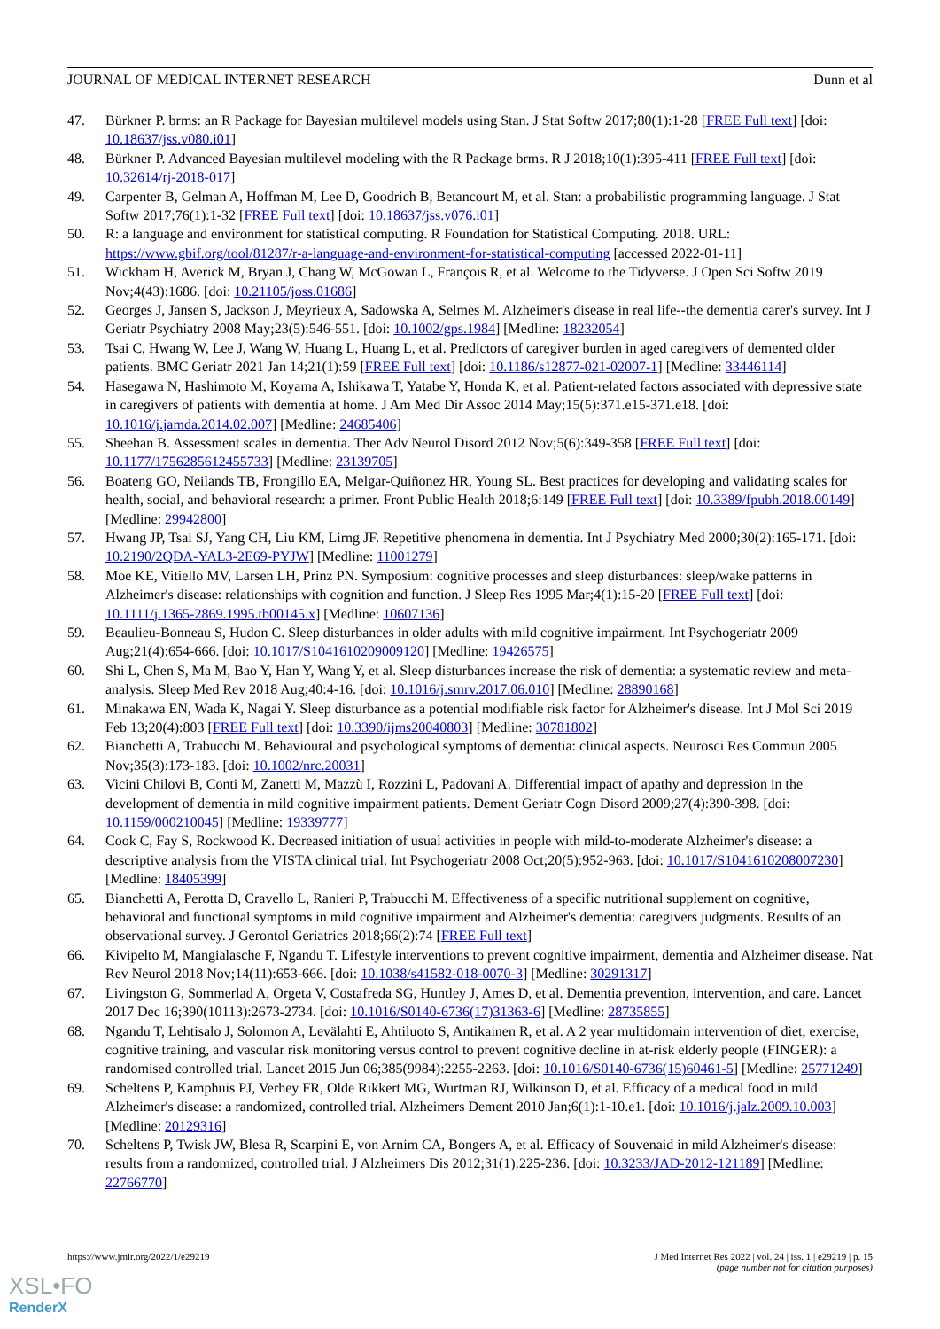JOURNAL OF MEDICAL INTERNET RESEARCH Dunn et al
47. Bürkner P. brms: an R Package for Bayesian multilevel models using Stan. J Stat Softw 2017;80(1):1-28 [FREE Full text] [doi: 10.18637/jss.v080.i01]
48. Bürkner P. Advanced Bayesian multilevel modeling with the R Package brms. R J 2018;10(1):395-411 [FREE Full text] [doi: 10.32614/rj-2018-017]
49. Carpenter B, Gelman A, Hoffman M, Lee D, Goodrich B, Betancourt M, et al. Stan: a probabilistic programming language. J Stat Softw 2017;76(1):1-32 [FREE Full text] [doi: 10.18637/jss.v076.i01]
50. R: a language and environment for statistical computing. R Foundation for Statistical Computing. 2018. URL: https://www.gbif.org/tool/81287/r-a-language-and-environment-for-statistical-computing [accessed 2022-01-11]
51. Wickham H, Averick M, Bryan J, Chang W, McGowan L, François R, et al. Welcome to the Tidyverse. J Open Sci Softw 2019 Nov;4(43):1686. [doi: 10.21105/joss.01686]
52. Georges J, Jansen S, Jackson J, Meyrieux A, Sadowska A, Selmes M. Alzheimer's disease in real life--the dementia carer's survey. Int J Geriatr Psychiatry 2008 May;23(5):546-551. [doi: 10.1002/gps.1984] [Medline: 18232054]
53. Tsai C, Hwang W, Lee J, Wang W, Huang L, Huang L, et al. Predictors of caregiver burden in aged caregivers of demented older patients. BMC Geriatr 2021 Jan 14;21(1):59 [FREE Full text] [doi: 10.1186/s12877-021-02007-1] [Medline: 33446114]
54. Hasegawa N, Hashimoto M, Koyama A, Ishikawa T, Yatabe Y, Honda K, et al. Patient-related factors associated with depressive state in caregivers of patients with dementia at home. J Am Med Dir Assoc 2014 May;15(5):371.e15-371.e18. [doi: 10.1016/j.jamda.2014.02.007] [Medline: 24685406]
55. Sheehan B. Assessment scales in dementia. Ther Adv Neurol Disord 2012 Nov;5(6):349-358 [FREE Full text] [doi: 10.1177/1756285612455733] [Medline: 23139705]
56. Boateng GO, Neilands TB, Frongillo EA, Melgar-Quiñonez HR, Young SL. Best practices for developing and validating scales for health, social, and behavioral research: a primer. Front Public Health 2018;6:149 [FREE Full text] [doi: 10.3389/fpubh.2018.00149] [Medline: 29942800]
57. Hwang JP, Tsai SJ, Yang CH, Liu KM, Lirng JF. Repetitive phenomena in dementia. Int J Psychiatry Med 2000;30(2):165-171. [doi: 10.2190/2QDA-YAL3-2E69-PYJW] [Medline: 11001279]
58. Moe KE, Vitiello MV, Larsen LH, Prinz PN. Symposium: cognitive processes and sleep disturbances: sleep/wake patterns in Alzheimer's disease: relationships with cognition and function. J Sleep Res 1995 Mar;4(1):15-20 [FREE Full text] [doi: 10.1111/j.1365-2869.1995.tb00145.x] [Medline: 10607136]
59. Beaulieu-Bonneau S, Hudon C. Sleep disturbances in older adults with mild cognitive impairment. Int Psychogeriatr 2009 Aug;21(4):654-666. [doi: 10.1017/S1041610209009120] [Medline: 19426575]
60. Shi L, Chen S, Ma M, Bao Y, Han Y, Wang Y, et al. Sleep disturbances increase the risk of dementia: a systematic review and meta-analysis. Sleep Med Rev 2018 Aug;40:4-16. [doi: 10.1016/j.smrv.2017.06.010] [Medline: 28890168]
61. Minakawa EN, Wada K, Nagai Y. Sleep disturbance as a potential modifiable risk factor for Alzheimer's disease. Int J Mol Sci 2019 Feb 13;20(4):803 [FREE Full text] [doi: 10.3390/ijms20040803] [Medline: 30781802]
62. Bianchetti A, Trabucchi M. Behavioural and psychological symptoms of dementia: clinical aspects. Neurosci Res Commun 2005 Nov;35(3):173-183. [doi: 10.1002/nrc.20031]
63. Vicini Chilovi B, Conti M, Zanetti M, Mazzù I, Rozzini L, Padovani A. Differential impact of apathy and depression in the development of dementia in mild cognitive impairment patients. Dement Geriatr Cogn Disord 2009;27(4):390-398. [doi: 10.1159/000210045] [Medline: 19339777]
64. Cook C, Fay S, Rockwood K. Decreased initiation of usual activities in people with mild-to-moderate Alzheimer's disease: a descriptive analysis from the VISTA clinical trial. Int Psychogeriatr 2008 Oct;20(5):952-963. [doi: 10.1017/S1041610208007230] [Medline: 18405399]
65. Bianchetti A, Perotta D, Cravello L, Ranieri P, Trabucchi M. Effectiveness of a specific nutritional supplement on cognitive, behavioral and functional symptoms in mild cognitive impairment and Alzheimer's dementia: caregivers judgments. Results of an observational survey. J Gerontol Geriatrics 2018;66(2):74 [FREE Full text]
66. Kivipelto M, Mangialasche F, Ngandu T. Lifestyle interventions to prevent cognitive impairment, dementia and Alzheimer disease. Nat Rev Neurol 2018 Nov;14(11):653-666. [doi: 10.1038/s41582-018-0070-3] [Medline: 30291317]
67. Livingston G, Sommerlad A, Orgeta V, Costafreda SG, Huntley J, Ames D, et al. Dementia prevention, intervention, and care. Lancet 2017 Dec 16;390(10113):2673-2734. [doi: 10.1016/S0140-6736(17)31363-6] [Medline: 28735855]
68. Ngandu T, Lehtisalo J, Solomon A, Levälahti E, Ahtiluoto S, Antikainen R, et al. A 2 year multidomain intervention of diet, exercise, cognitive training, and vascular risk monitoring versus control to prevent cognitive decline in at-risk elderly people (FINGER): a randomised controlled trial. Lancet 2015 Jun 06;385(9984):2255-2263. [doi: 10.1016/S0140-6736(15)60461-5] [Medline: 25771249]
69. Scheltens P, Kamphuis PJ, Verhey FR, Olde Rikkert MG, Wurtman RJ, Wilkinson D, et al. Efficacy of a medical food in mild Alzheimer's disease: a randomized, controlled trial. Alzheimers Dement 2010 Jan;6(1):1-10.e1. [doi: 10.1016/j.jalz.2009.10.003] [Medline: 20129316]
70. Scheltens P, Twisk JW, Blesa R, Scarpini E, von Arnim CA, Bongers A, et al. Efficacy of Souvenaid in mild Alzheimer's disease: results from a randomized, controlled trial. J Alzheimers Dis 2012;31(1):225-236. [doi: 10.3233/JAD-2012-121189] [Medline: 22766770]
https://www.jmir.org/2022/1/e29219 J Med Internet Res 2022 | vol. 24 | iss. 1 | e29219 | p. 15
(page number not for citation purposes)
XSL•FO
RenderX